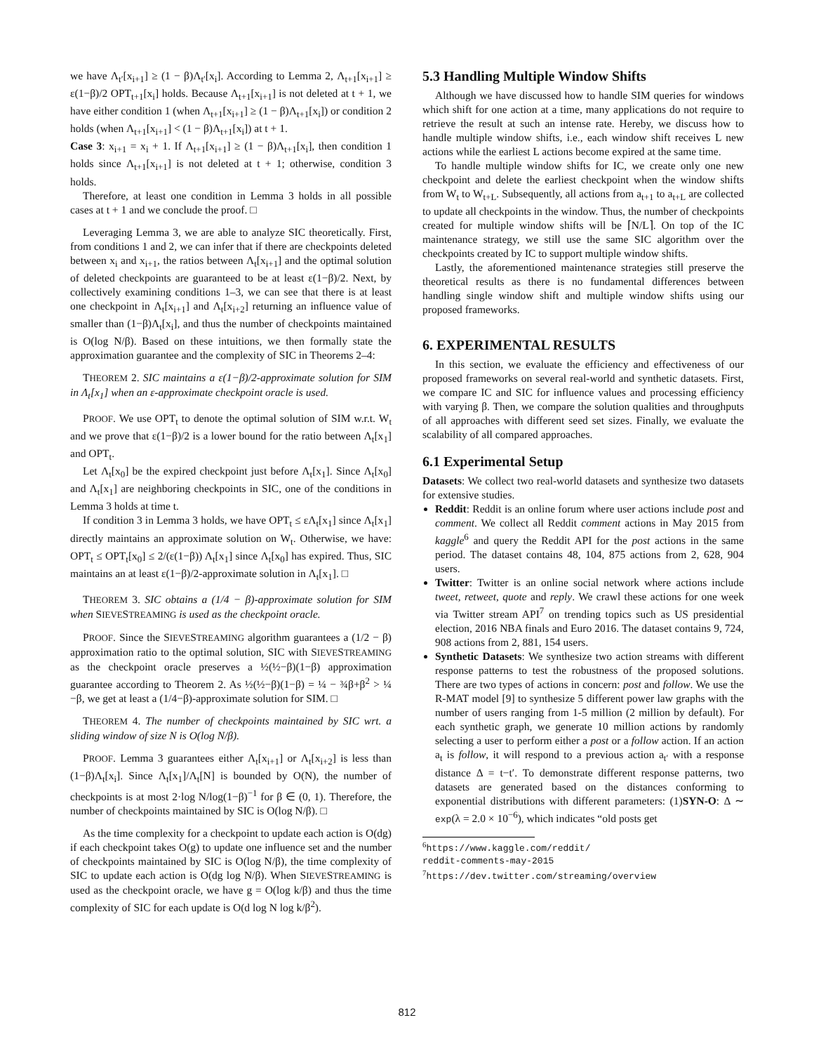we have Λ<sub>t′</sub>[x<sub>i+1</sub>] ≥ (1 − β)Λ<sub>t′</sub>[x<sub>i</sub>]. According to Lemma 2, Λ<sub>t+1</sub>[x<sub>i+1</sub>] ≥ ε(1−β)/2 OPT<sub>t+1</sub>[x<sub>i</sub>] holds. Because Λ<sub>t+1</sub>[x<sub>i+1</sub>] is not deleted at t + 1, we have either condition 1 (when Λ<sub>t+1</sub>[x<sub>i+1</sub>] ≥ (1 − β)Λ<sub>t+1</sub>[x<sub>i</sub>]) or condition 2 holds (when Λ<sub>t+1</sub>[x<sub>i+1</sub>] < (1 − β)Λ<sub>t+1</sub>[x<sub>i</sub>]) at t + 1.
Case 3: x<sub>i+1</sub> = x<sub>i</sub> + 1. If Λ<sub>t+1</sub>[x<sub>i+1</sub>] ≥ (1 − β)Λ<sub>t+1</sub>[x<sub>i</sub>], then condition 1 holds since Λ<sub>t+1</sub>[x<sub>i+1</sub>] is not deleted at t + 1; otherwise, condition 3 holds.
Therefore, at least one condition in Lemma 3 holds in all possible cases at t + 1 and we conclude the proof. □
Leveraging Lemma 3, we are able to analyze SIC theoretically. First, from conditions 1 and 2, we can infer that if there are checkpoints deleted between x<sub>i</sub> and x<sub>i+1</sub>, the ratios between Λ<sub>t</sub>[x<sub>i+1</sub>] and the optimal solution of deleted checkpoints are guaranteed to be at least ε(1−β)/2. Next, by collectively examining conditions 1–3, we can see that there is at least one checkpoint in Λ<sub>t</sub>[x<sub>i+1</sub>] and Λ<sub>t</sub>[x<sub>i+2</sub>] returning an influence value of smaller than (1−β)Λ<sub>t</sub>[x<sub>i</sub>], and thus the number of checkpoints maintained is O(log N/β). Based on these intuitions, we then formally state the approximation guarantee and the complexity of SIC in Theorems 2–4:
THEOREM 2. SIC maintains a ε(1−β)/2-approximate solution for SIM in Λ<sub>t</sub>[x<sub>1</sub>] when an ε-approximate checkpoint oracle is used.
PROOF. We use OPT<sub>t</sub> to denote the optimal solution of SIM w.r.t. W<sub>t</sub> and we prove that ε(1−β)/2 is a lower bound for the ratio between Λ<sub>t</sub>[x<sub>1</sub>] and OPT<sub>t</sub>.
Let Λ<sub>t</sub>[x<sub>0</sub>] be the expired checkpoint just before Λ<sub>t</sub>[x<sub>1</sub>]. Since Λ<sub>t</sub>[x<sub>0</sub>] and Λ<sub>t</sub>[x<sub>1</sub>] are neighboring checkpoints in SIC, one of the conditions in Lemma 3 holds at time t.
If condition 3 in Lemma 3 holds, we have OPT<sub>t</sub> ≤ εΛ<sub>t</sub>[x<sub>1</sub>] since Λ<sub>t</sub>[x<sub>1</sub>] directly maintains an approximate solution on W<sub>t</sub>. Otherwise, we have: OPT<sub>t</sub> ≤ OPT<sub>t</sub>[x<sub>0</sub>] ≤ 2/(ε(1−β)) Λ<sub>t</sub>[x<sub>1</sub>] since Λ<sub>t</sub>[x<sub>0</sub>] has expired. Thus, SIC maintains an at least ε(1−β)/2-approximate solution in Λ<sub>t</sub>[x<sub>1</sub>]. □
THEOREM 3. SIC obtains a (1/4 − β)-approximate solution for SIM when SIEVESTREAMING is used as the checkpoint oracle.
PROOF. Since the SIEVESTREAMING algorithm guarantees a (1/2 − β) approximation ratio to the optimal solution, SIC with SIEVESTREAMING as the checkpoint oracle preserves a ½(½−β)(1−β) approximation guarantee according to Theorem 2. As ½(½−β)(1−β) = ¼ − ¾β+β<sup>2</sup> > ¼ −β, we get at least a (1/4−β)-approximate solution for SIM. □
THEOREM 4. The number of checkpoints maintained by SIC wrt. a sliding window of size N is O(log N/β).
PROOF. Lemma 3 guarantees either Λ<sub>t</sub>[x<sub>i+1</sub>] or Λ<sub>t</sub>[x<sub>i+2</sub>] is less than (1−β)Λ<sub>t</sub>[x<sub>i</sub>]. Since Λ<sub>t</sub>[x<sub>1</sub>]/Λ<sub>t</sub>[N] is bounded by O(N), the number of checkpoints is at most 2·log N/log(1−β)<sup>−1</sup> for β ∈ (0, 1). Therefore, the number of checkpoints maintained by SIC is O(log N/β). □
As the time complexity for a checkpoint to update each action is O(dg) if each checkpoint takes O(g) to update one influence set and the number of checkpoints maintained by SIC is O(log N/β), the time complexity of SIC to update each action is O(dg log N/β). When SIEVESTREAMING is used as the checkpoint oracle, we have g = O(log k/β) and thus the time complexity of SIC for each update is O(d log N log k/β<sup>2</sup>).
5.3 Handling Multiple Window Shifts
Although we have discussed how to handle SIM queries for windows which shift for one action at a time, many applications do not require to retrieve the result at such an intense rate. Hereby, we discuss how to handle multiple window shifts, i.e., each window shift receives L new actions while the earliest L actions become expired at the same time.
To handle multiple window shifts for IC, we create only one new checkpoint and delete the earliest checkpoint when the window shifts from W<sub>t</sub> to W<sub>t+L</sub>. Subsequently, all actions from a<sub>t+1</sub> to a<sub>t+L</sub> are collected to update all checkpoints in the window. Thus, the number of checkpoints created for multiple window shifts will be ⌈N/L⌉. On top of the IC maintenance strategy, we still use the same SIC algorithm over the checkpoints created by IC to support multiple window shifts.
Lastly, the aforementioned maintenance strategies still preserve the theoretical results as there is no fundamental differences between handling single window shift and multiple window shifts using our proposed frameworks.
6. EXPERIMENTAL RESULTS
In this section, we evaluate the efficiency and effectiveness of our proposed frameworks on several real-world and synthetic datasets. First, we compare IC and SIC for influence values and processing efficiency with varying β. Then, we compare the solution qualities and throughputs of all approaches with different seed set sizes. Finally, we evaluate the scalability of all compared approaches.
6.1 Experimental Setup
Datasets: We collect two real-world datasets and synthesize two datasets for extensive studies.
Reddit: Reddit is an online forum where user actions include post and comment. We collect all Reddit comment actions in May 2015 from kaggle<sup>6</sup> and query the Reddit API for the post actions in the same period. The dataset contains 48, 104, 875 actions from 2, 628, 904 users.
Twitter: Twitter is an online social network where actions include tweet, retweet, quote and reply. We crawl these actions for one week via Twitter stream API<sup>7</sup> on trending topics such as US presidential election, 2016 NBA finals and Euro 2016. The dataset contains 9, 724, 908 actions from 2, 881, 154 users.
Synthetic Datasets: We synthesize two action streams with different response patterns to test the robustness of the proposed solutions. There are two types of actions in concern: post and follow. We use the R-MAT model [9] to synthesize 5 different power law graphs with the number of users ranging from 1-5 million (2 million by default). For each synthetic graph, we generate 10 million actions by randomly selecting a user to perform either a post or a follow action. If an action a<sub>t</sub> is follow, it will respond to a previous action a<sub>t′</sub> with a response distance Δ = t−t′. To demonstrate different response patterns, two datasets are generated based on the distances conforming to exponential distributions with different parameters: (1)SYN-O: Δ ∼ exp(λ = 2.0 × 10<sup>−6</sup>), which indicates “old posts get
<sup>6</sup> https://www.kaggle.com/reddit/
reddit-comments-may-2015
<sup>7</sup> https://dev.twitter.com/streaming/overview
812